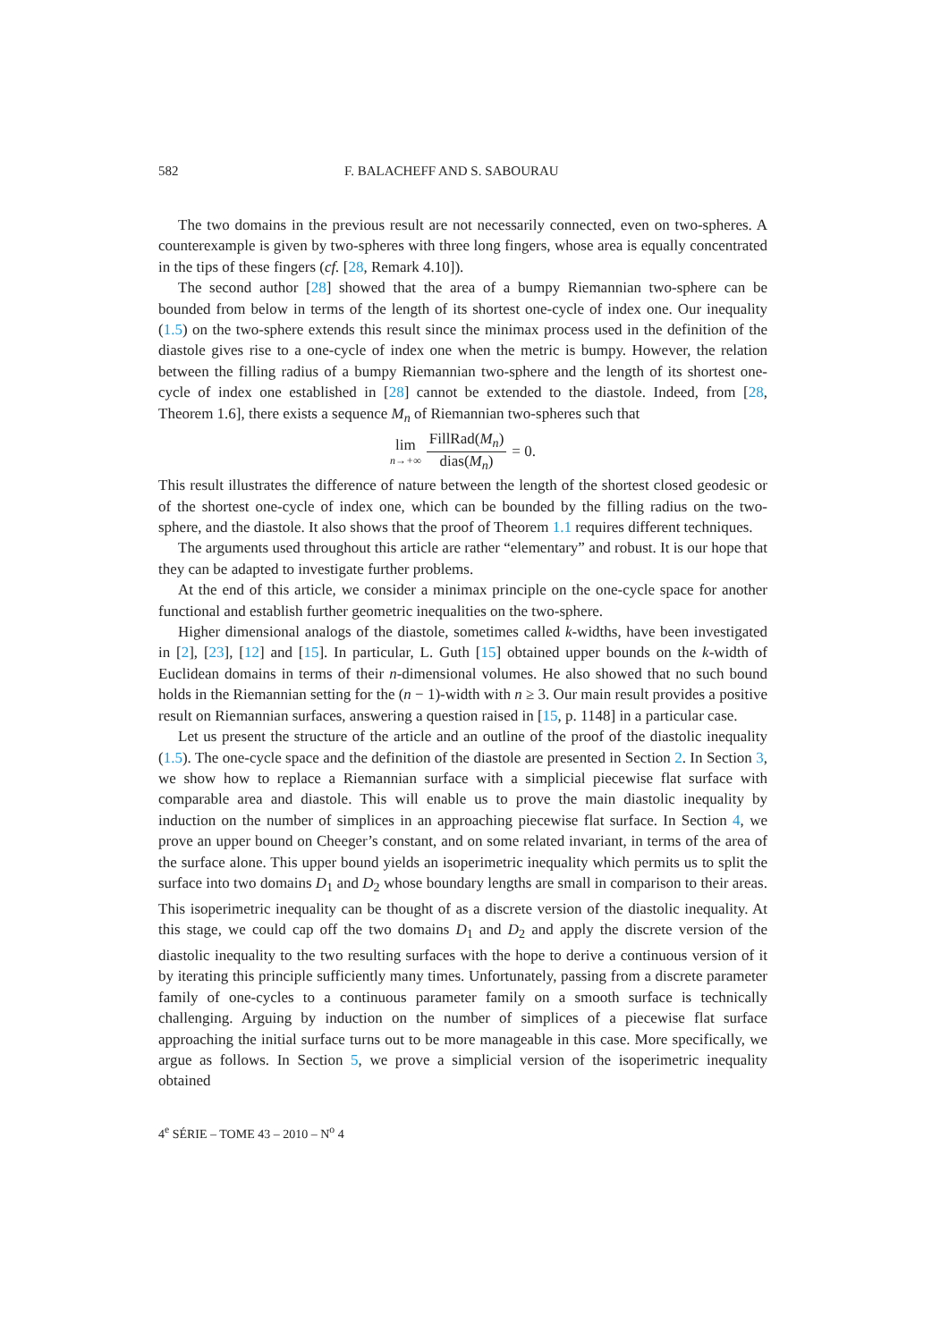582 F. BALACHEFF AND S. SABOURAU
The two domains in the previous result are not necessarily connected, even on two-spheres. A counterexample is given by two-spheres with three long fingers, whose area is equally concentrated in the tips of these fingers (cf. [28, Remark 4.10]).
The second author [28] showed that the area of a bumpy Riemannian two-sphere can be bounded from below in terms of the length of its shortest one-cycle of index one. Our inequality (1.5) on the two-sphere extends this result since the minimax process used in the definition of the diastole gives rise to a one-cycle of index one when the metric is bumpy. However, the relation between the filling radius of a bumpy Riemannian two-sphere and the length of its shortest one-cycle of index one established in [28] cannot be extended to the diastole. Indeed, from [28, Theorem 1.6], there exists a sequence M<sub>n</sub> of Riemannian two-spheres such that
lim n→+∞ FillRad(M<sub>n</sub>) dias(M<sub>n</sub>) = 0.
This result illustrates the difference of nature between the length of the shortest closed geodesic or of the shortest one-cycle of index one, which can be bounded by the filling radius on the two-sphere, and the diastole. It also shows that the proof of Theorem 1.1 requires different techniques.
The arguments used throughout this article are rather “elementary” and robust. It is our hope that they can be adapted to investigate further problems.
At the end of this article, we consider a minimax principle on the one-cycle space for another functional and establish further geometric inequalities on the two-sphere.
Higher dimensional analogs of the diastole, sometimes called k-widths, have been investigated in [2], [23], [12] and [15]. In particular, L. Guth [15] obtained upper bounds on the k-width of Euclidean domains in terms of their n-dimensional volumes. He also showed that no such bound holds in the Riemannian setting for the (n − 1)-width with n ≥ 3. Our main result provides a positive result on Riemannian surfaces, answering a question raised in [15, p. 1148] in a particular case.
Let us present the structure of the article and an outline of the proof of the diastolic inequality (1.5). The one-cycle space and the definition of the diastole are presented in Section 2. In Section 3, we show how to replace a Riemannian surface with a simplicial piecewise flat surface with comparable area and diastole. This will enable us to prove the main diastolic inequality by induction on the number of simplices in an approaching piecewise flat surface. In Section 4, we prove an upper bound on Cheeger’s constant, and on some related invariant, in terms of the area of the surface alone. This upper bound yields an isoperimetric inequality which permits us to split the surface into two domains D<sub>1</sub> and D<sub>2</sub> whose boundary lengths are small in comparison to their areas. This isoperimetric inequality can be thought of as a discrete version of the diastolic inequality. At this stage, we could cap off the two domains D<sub>1</sub> and D<sub>2</sub> and apply the discrete version of the diastolic inequality to the two resulting surfaces with the hope to derive a continuous version of it by iterating this principle sufficiently many times. Unfortunately, passing from a discrete parameter family of one-cycles to a continuous parameter family on a smooth surface is technically challenging. Arguing by induction on the number of simplices of a piecewise flat surface approaching the initial surface turns out to be more manageable in this case. More specifically, we argue as follows. In Section 5, we prove a simplicial version of the isoperimetric inequality obtained
4<sup>e</sup> SÉRIE – TOME 43 – 2010 – N<sup>o</sup> 4